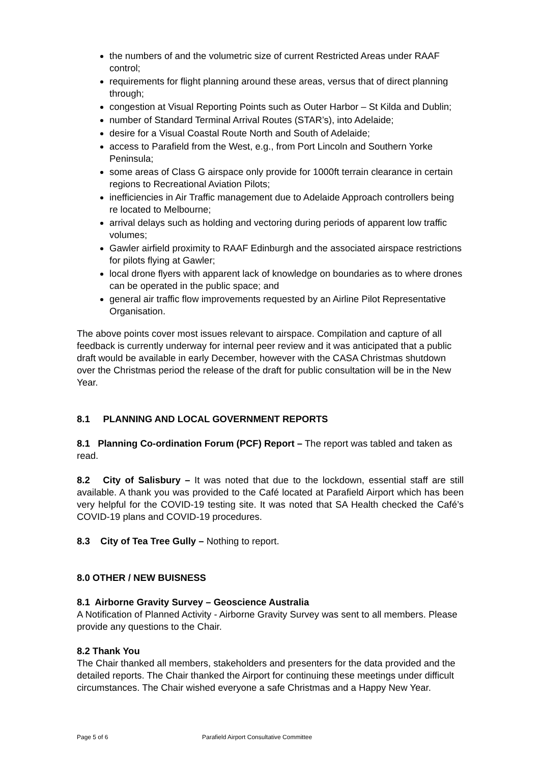the numbers of and the volumetric size of current Restricted Areas under RAAF control;
requirements for flight planning around these areas, versus that of direct planning through;
congestion at Visual Reporting Points such as Outer Harbor – St Kilda and Dublin;
number of Standard Terminal Arrival Routes (STAR’s), into Adelaide;
desire for a Visual Coastal Route North and South of Adelaide;
access to Parafield from the West, e.g., from Port Lincoln and Southern Yorke Peninsula;
some areas of Class G airspace only provide for 1000ft terrain clearance in certain regions to Recreational Aviation Pilots;
inefficiencies in Air Traffic management due to Adelaide Approach controllers being re located to Melbourne;
arrival delays such as holding and vectoring during periods of apparent low traffic volumes;
Gawler airfield proximity to RAAF Edinburgh and the associated airspace restrictions for pilots flying at Gawler;
local drone flyers with apparent lack of knowledge on boundaries as to where drones can be operated in the public space; and
general air traffic flow improvements requested by an Airline Pilot Representative Organisation.
The above points cover most issues relevant to airspace. Compilation and capture of all feedback is currently underway for internal peer review and it was anticipated that a public draft would be available in early December, however with the CASA Christmas shutdown over the Christmas period the release of the draft for public consultation will be in the New Year.
8.1 PLANNING AND LOCAL GOVERNMENT REPORTS
8.1 Planning Co-ordination Forum (PCF) Report – The report was tabled and taken as read.
8.2 City of Salisbury – It was noted that due to the lockdown, essential staff are still available. A thank you was provided to the Café located at Parafield Airport which has been very helpful for the COVID-19 testing site. It was noted that SA Health checked the Café’s COVID-19 plans and COVID-19 procedures.
8.3 City of Tea Tree Gully – Nothing to report.
8.0 OTHER / NEW BUISNESS
8.1 Airborne Gravity Survey – Geoscience Australia
A Notification of Planned Activity - Airborne Gravity Survey was sent to all members. Please provide any questions to the Chair.
8.2 Thank You
The Chair thanked all members, stakeholders and presenters for the data provided and the detailed reports. The Chair thanked the Airport for continuing these meetings under difficult circumstances. The Chair wished everyone a safe Christmas and a Happy New Year.
Page 5 of 6 Parafield Airport Consultative Committee